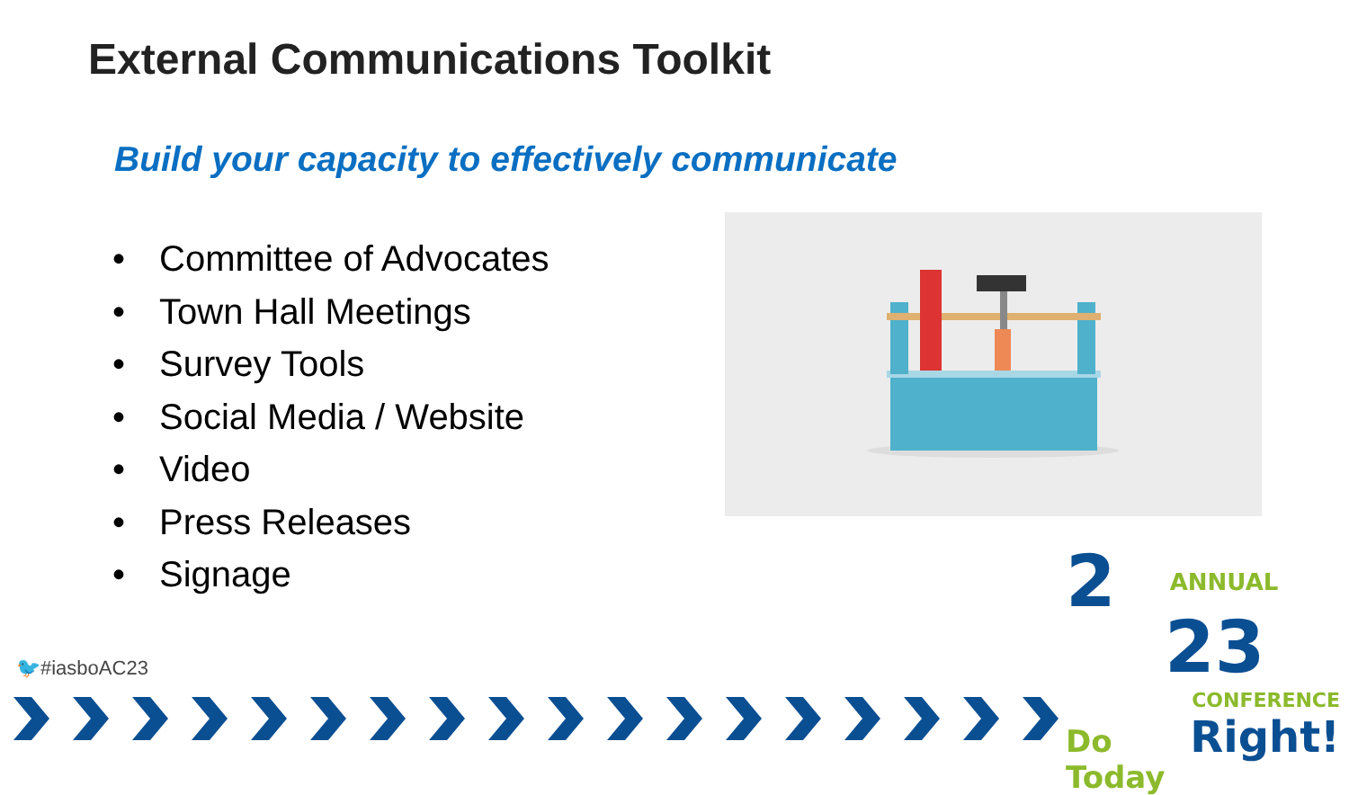External Communications Toolkit
Build your capacity to effectively communicate
• Committee of Advocates
• Town Hall Meetings
• Survey Tools
• Social Media / Website
• Video
• Press Releases
• Signage
🐦#iasboAC23
2 ANNUAL
23
CONFERENCE
Do Today Right!